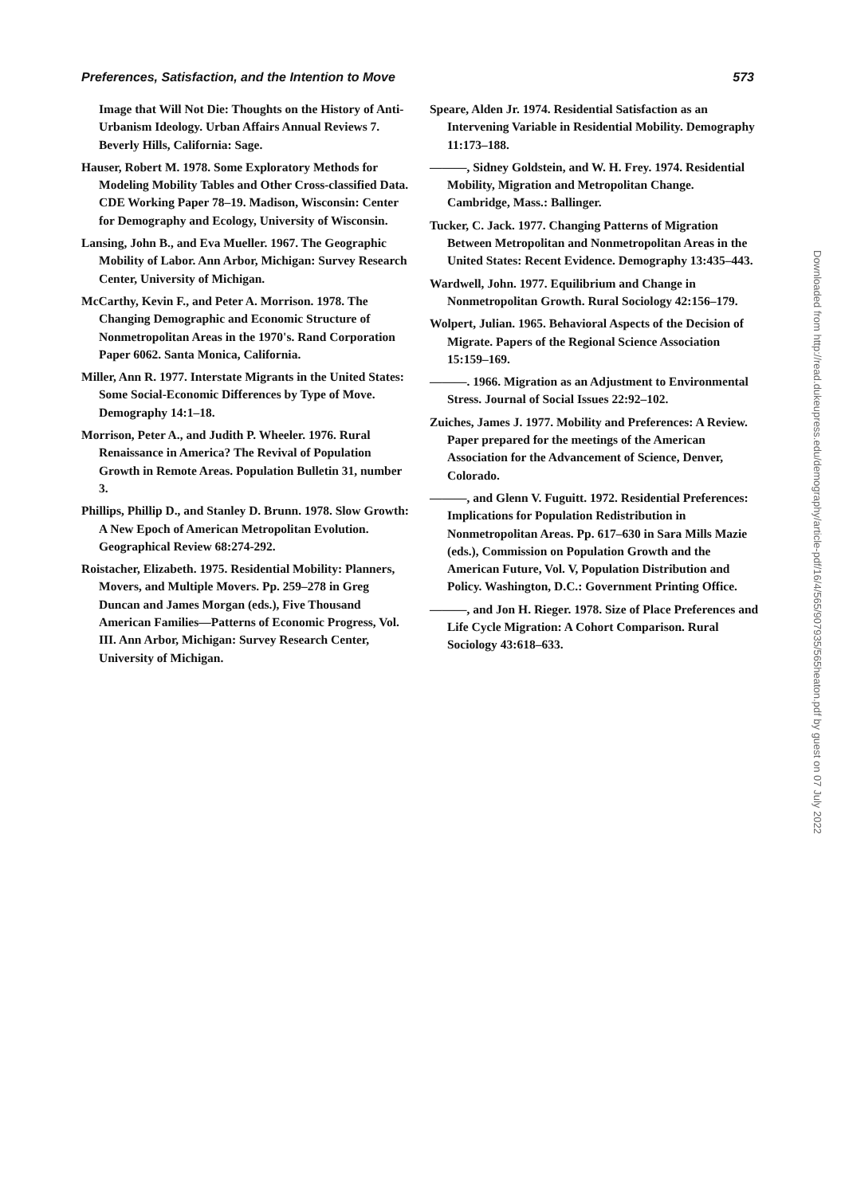Preferences, Satisfaction, and the Intention to Move 573
Image that Will Not Die: Thoughts on the History of Anti-Urbanism Ideology. Urban Affairs Annual Reviews 7. Beverly Hills, California: Sage.
Hauser, Robert M. 1978. Some Exploratory Methods for Modeling Mobility Tables and Other Cross-classified Data. CDE Working Paper 78–19. Madison, Wisconsin: Center for Demography and Ecology, University of Wisconsin.
Lansing, John B., and Eva Mueller. 1967. The Geographic Mobility of Labor. Ann Arbor, Michigan: Survey Research Center, University of Michigan.
McCarthy, Kevin F., and Peter A. Morrison. 1978. The Changing Demographic and Economic Structure of Nonmetropolitan Areas in the 1970's. Rand Corporation Paper 6062. Santa Monica, California.
Miller, Ann R. 1977. Interstate Migrants in the United States: Some Social-Economic Differences by Type of Move. Demography 14:1–18.
Morrison, Peter A., and Judith P. Wheeler. 1976. Rural Renaissance in America? The Revival of Population Growth in Remote Areas. Population Bulletin 31, number 3.
Phillips, Phillip D., and Stanley D. Brunn. 1978. Slow Growth: A New Epoch of American Metropolitan Evolution. Geographical Review 68:274-292.
Roistacher, Elizabeth. 1975. Residential Mobility: Planners, Movers, and Multiple Movers. Pp. 259–278 in Greg Duncan and James Morgan (eds.), Five Thousand American Families—Patterns of Economic Progress, Vol. III. Ann Arbor, Michigan: Survey Research Center, University of Michigan.
Speare, Alden Jr. 1974. Residential Satisfaction as an Intervening Variable in Residential Mobility. Demography 11:173–188.
———, Sidney Goldstein, and W. H. Frey. 1974. Residential Mobility, Migration and Metropolitan Change. Cambridge, Mass.: Ballinger.
Tucker, C. Jack. 1977. Changing Patterns of Migration Between Metropolitan and Nonmetropolitan Areas in the United States: Recent Evidence. Demography 13:435–443.
Wardwell, John. 1977. Equilibrium and Change in Nonmetropolitan Growth. Rural Sociology 42:156–179.
Wolpert, Julian. 1965. Behavioral Aspects of the Decision of Migrate. Papers of the Regional Science Association 15:159–169.
———. 1966. Migration as an Adjustment to Environmental Stress. Journal of Social Issues 22:92–102.
Zuiches, James J. 1977. Mobility and Preferences: A Review. Paper prepared for the meetings of the American Association for the Advancement of Science, Denver, Colorado.
———, and Glenn V. Fuguitt. 1972. Residential Preferences: Implications for Population Redistribution in Nonmetropolitan Areas. Pp. 617–630 in Sara Mills Mazie (eds.), Commission on Population Growth and the American Future, Vol. V, Population Distribution and Policy. Washington, D.C.: Government Printing Office.
———, and Jon H. Rieger. 1978. Size of Place Preferences and Life Cycle Migration: A Cohort Comparison. Rural Sociology 43:618–633.
Downloaded from http://read.dukeupress.edu/demography/article-pdf/16/4/565/907935/565heaton.pdf by guest on 07 July 2022